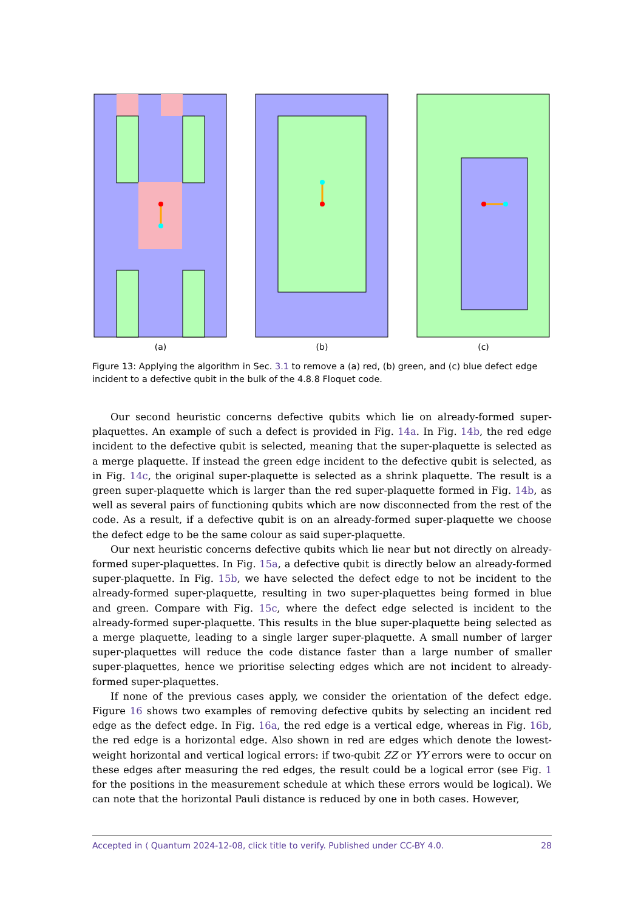(a) (b) (c)
Figure 13: Applying the algorithm in Sec. 3.1 to remove a (a) red, (b) green, and (c) blue defect edge incident to a defective qubit in the bulk of the 4.8.8 Floquet code.
Our second heuristic concerns defective qubits which lie on already-formed super-plaquettes. An example of such a defect is provided in Fig. 14a. In Fig. 14b, the red edge incident to the defective qubit is selected, meaning that the super-plaquette is selected as a merge plaquette. If instead the green edge incident to the defective qubit is selected, as in Fig. 14c, the original super-plaquette is selected as a shrink plaquette. The result is a green super-plaquette which is larger than the red super-plaquette formed in Fig. 14b, as well as several pairs of functioning qubits which are now disconnected from the rest of the code. As a result, if a defective qubit is on an already-formed super-plaquette we choose the defect edge to be the same colour as said super-plaquette.
Our next heuristic concerns defective qubits which lie near but not directly on already-formed super-plaquettes. In Fig. 15a, a defective qubit is directly below an already-formed super-plaquette. In Fig. 15b, we have selected the defect edge to not be incident to the already-formed super-plaquette, resulting in two super-plaquettes being formed in blue and green. Compare with Fig. 15c, where the defect edge selected is incident to the already-formed super-plaquette. This results in the blue super-plaquette being selected as a merge plaquette, leading to a single larger super-plaquette. A small number of larger super-plaquettes will reduce the code distance faster than a large number of smaller super-plaquettes, hence we prioritise selecting edges which are not incident to already-formed super-plaquettes.
If none of the previous cases apply, we consider the orientation of the defect edge. Figure 16 shows two examples of removing defective qubits by selecting an incident red edge as the defect edge. In Fig. 16a, the red edge is a vertical edge, whereas in Fig. 16b, the red edge is a horizontal edge. Also shown in red are edges which denote the lowest-weight horizontal and vertical logical errors: if two-qubit ZZ or YY errors were to occur on these edges after measuring the red edges, the result could be a logical error (see Fig. 1 for the positions in the measurement schedule at which these errors would be logical). We can note that the horizontal Pauli distance is reduced by one in both cases. However,
Accepted in ⟨ Quantum 2024-12-08, click title to verify. Published under CC-BY 4.0. 28